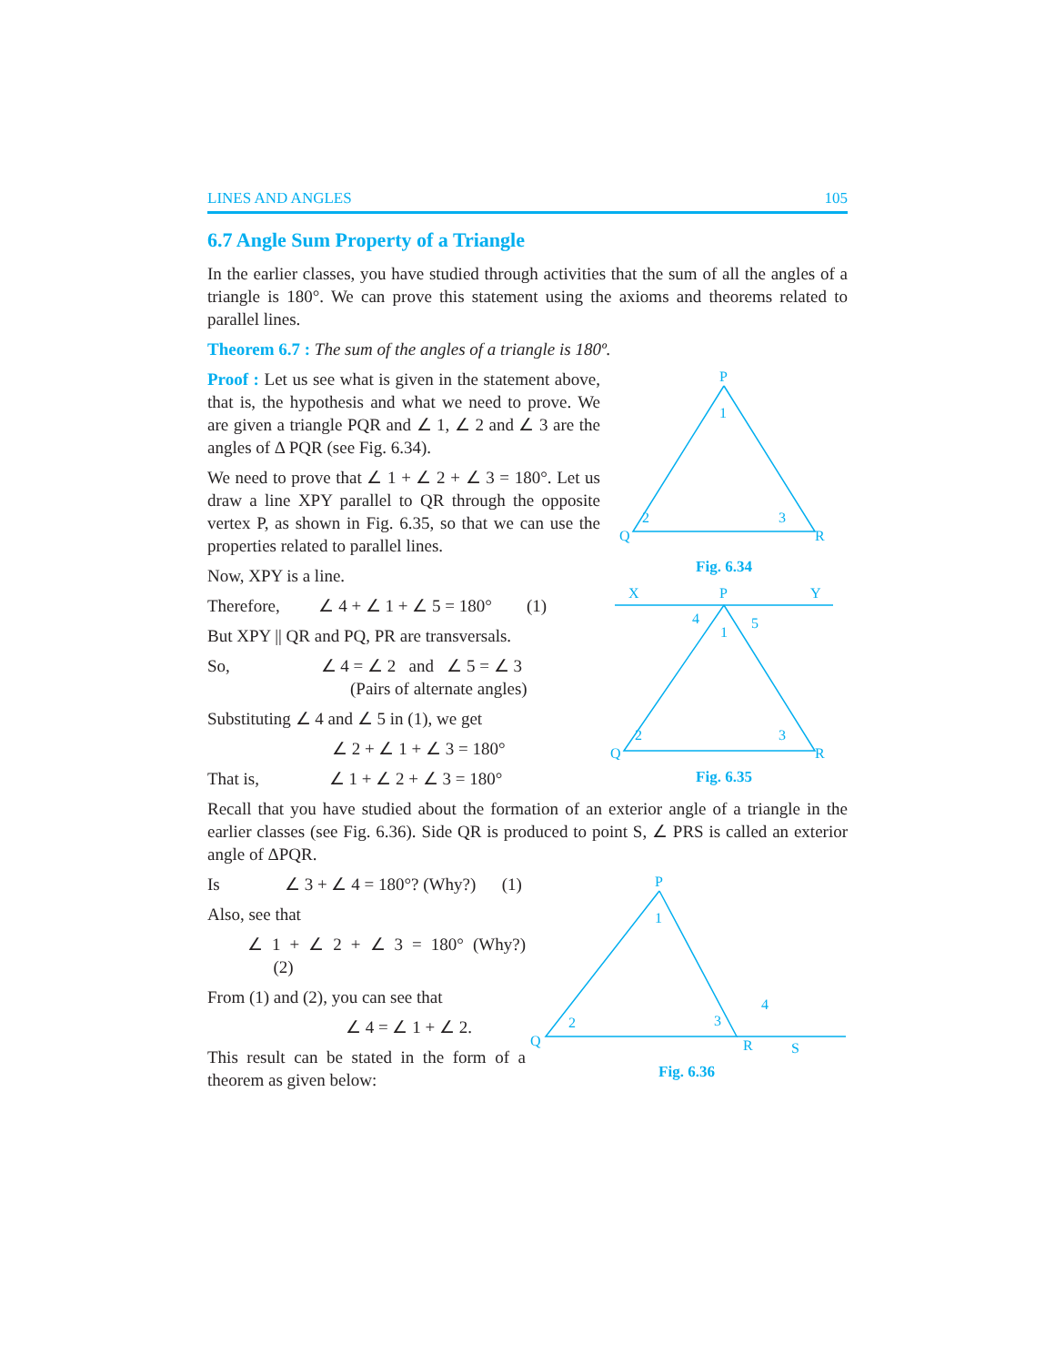LINES AND ANGLES 105
6.7 Angle Sum Property of a Triangle
In the earlier classes, you have studied through activities that the sum of all the angles of a triangle is 180°. We can prove this statement using the axioms and theorems related to parallel lines.
Theorem 6.7 : The sum of the angles of a triangle is 180º.
Proof : Let us see what is given in the statement above, that is, the hypothesis and what we need to prove. We are given a triangle PQR and ∠ 1, ∠ 2 and ∠ 3 are the angles of Δ PQR (see Fig. 6.34).
We need to prove that ∠ 1 + ∠ 2 + ∠ 3 = 180°. Let us draw a line XPY parallel to QR through the opposite vertex P, as shown in Fig. 6.35, so that we can use the properties related to parallel lines.
Now, XPY is a line.
Therefore, ∠ 4 + ∠ 1 + ∠ 5 = 180° (1)
But XPY || QR and PQ, PR are transversals.
So, ∠ 4 = ∠ 2 and ∠ 5 = ∠ 3
(Pairs of alternate angles)
Substituting ∠ 4 and ∠ 5 in (1), we get
∠ 2 + ∠ 1 + ∠ 3 = 180°
That is, ∠ 1 + ∠ 2 + ∠ 3 = 180°
P
1
Q
2
R
3
Fig. 6.34
X
P
Y
4
5
1
Q
2
R
3
Fig. 6.35
Recall that you have studied about the formation of an exterior angle of a triangle in the earlier classes (see Fig. 6.36). Side QR is produced to point S, ∠ PRS is called an exterior angle of ΔPQR.
Is ∠ 3 + ∠ 4 = 180°? (Why?) (1)
Also, see that
∠ 1 + ∠ 2 + ∠ 3 = 180° (Why?) (2)
From (1) and (2), you can see that
∠ 4 = ∠ 1 + ∠ 2.
This result can be stated in the form of a theorem as given below:
P
1
Q
2
R
3
4
S
Fig. 6.36